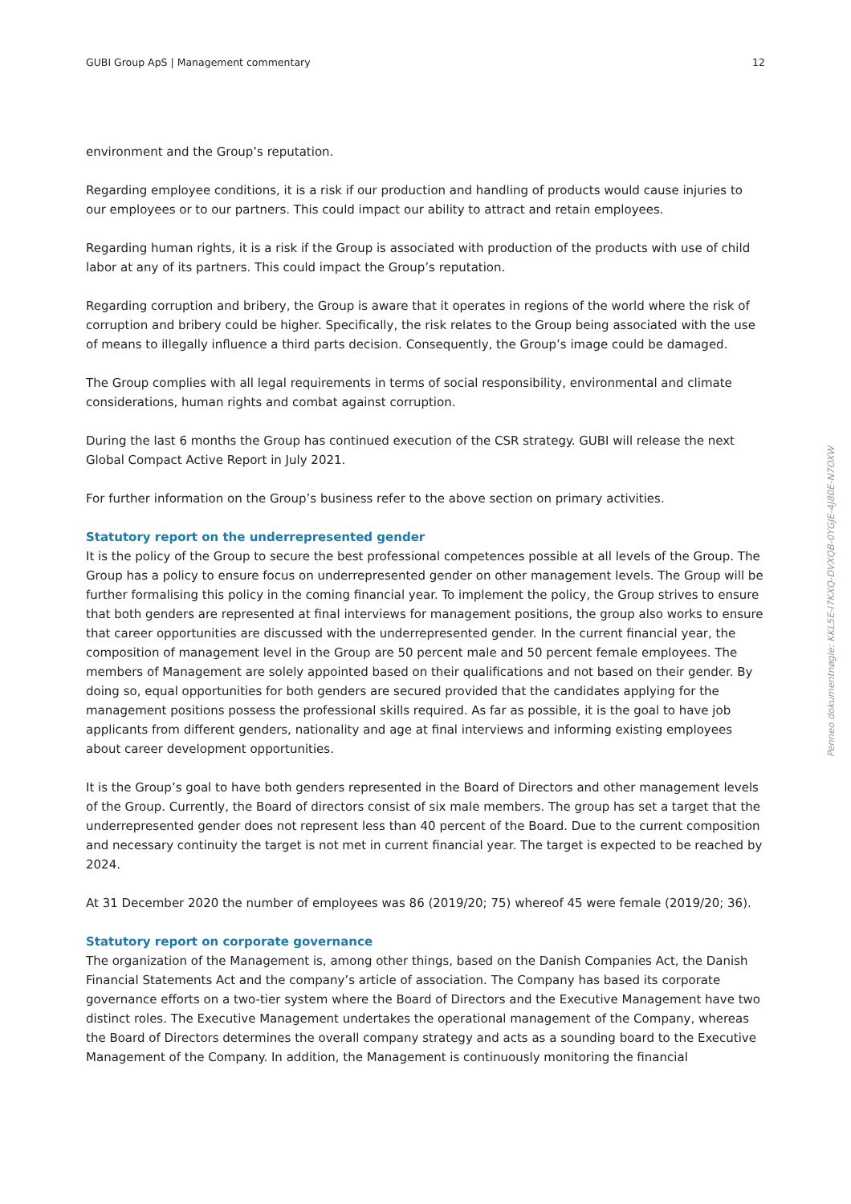GUBI Group ApS | Management commentary 12
environment and the Group’s reputation.
Regarding employee conditions, it is a risk if our production and handling of products would cause injuries to our employees or to our partners. This could impact our ability to attract and retain employees.
Regarding human rights, it is a risk if the Group is associated with production of the products with use of child labor at any of its partners. This could impact the Group’s reputation.
Regarding corruption and bribery, the Group is aware that it operates in regions of the world where the risk of corruption and bribery could be higher. Specifically, the risk relates to the Group being associated with the use of means to illegally influence a third parts decision. Consequently, the Group’s image could be damaged.
The Group complies with all legal requirements in terms of social responsibility, environmental and climate considerations, human rights and combat against corruption.
During the last 6 months the Group has continued execution of the CSR strategy. GUBI will release the next Global Compact Active Report in July 2021.
For further information on the Group’s business refer to the above section on primary activities.
Statutory report on the underrepresented gender
It is the policy of the Group to secure the best professional competences possible at all levels of the Group. The Group has a policy to ensure focus on underrepresented gender on other management levels. The Group will be further formalising this policy in the coming financial year. To implement the policy, the Group strives to ensure that both genders are represented at final interviews for management positions, the group also works to ensure that career opportunities are discussed with the underrepresented gender. In the current financial year, the composition of management level in the Group are 50 percent male and 50 percent female employees. The members of Management are solely appointed based on their qualifications and not based on their gender. By doing so, equal opportunities for both genders are secured provided that the candidates applying for the management positions possess the professional skills required. As far as possible, it is the goal to have job applicants from different genders, nationality and age at final interviews and informing existing employees about career development opportunities.
It is the Group’s goal to have both genders represented in the Board of Directors and other management levels of the Group. Currently, the Board of directors consist of six male members. The group has set a target that the underrepresented gender does not represent less than 40 percent of the Board. Due to the current composition and necessary continuity the target is not met in current financial year. The target is expected to be reached by 2024.
At 31 December 2020 the number of employees was 86 (2019/20; 75) whereof 45 were female (2019/20; 36).
Statutory report on corporate governance
The organization of the Management is, among other things, based on the Danish Companies Act, the Danish Financial Statements Act and the company’s article of association. The Company has based its corporate governance efforts on a two-tier system where the Board of Directors and the Executive Management have two distinct roles. The Executive Management undertakes the operational management of the Company, whereas the Board of Directors determines the overall company strategy and acts as a sounding board to the Executive Management of the Company. In addition, the Management is continuously monitoring the financial
Penneo dokumentnøgle: KKL5E-I7KXQ-DVXQB-0YGJE-4J80E-N7OXW